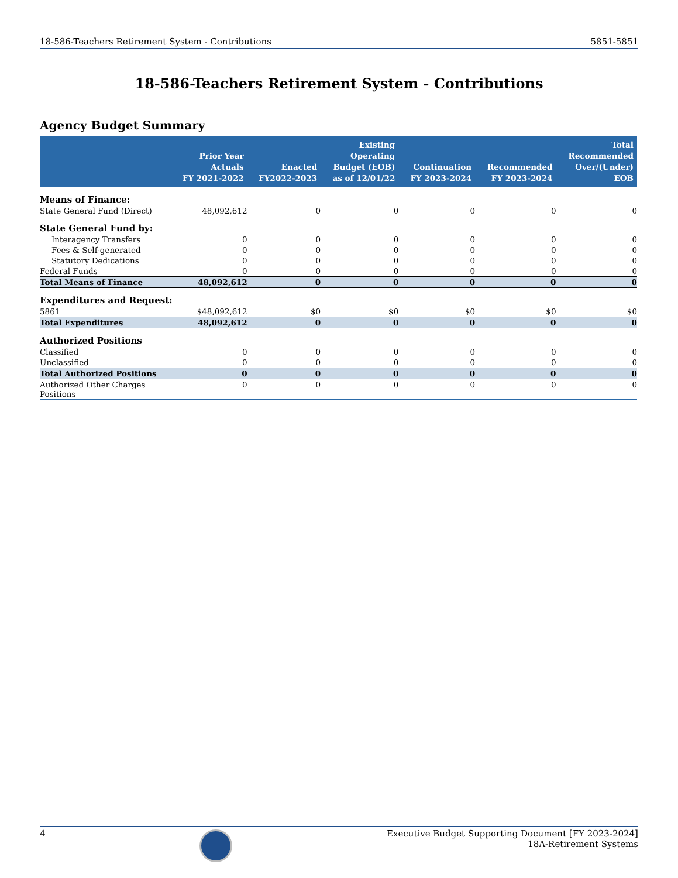18-586-Teachers Retirement System - Contributions 5851-5851
18-586-Teachers Retirement System - Contributions
Agency Budget Summary
| | Prior Year Actuals FY 2021-2022 | Enacted FY2022-2023 | Existing Operating Budget (EOB) as of 12/01/22 | Continuation FY 2023-2024 | Recommended FY 2023-2024 | Total Recommended Over/(Under) EOB |
| --- | --- | --- | --- | --- | --- | --- |
| Means of Finance: | | | | | | |
| State General Fund (Direct) | 48,092,612 | 0 | 0 | 0 | 0 | 0 |
| State General Fund by: | | | | | | |
| Interagency Transfers | 0 | 0 | 0 | 0 | 0 | 0 |
| Fees & Self-generated | 0 | 0 | 0 | 0 | 0 | 0 |
| Statutory Dedications | 0 | 0 | 0 | 0 | 0 | 0 |
| Federal Funds | 0 | 0 | 0 | 0 | 0 | 0 |
| Total Means of Finance | 48,092,612 | 0 | 0 | 0 | 0 | 0 |
| Expenditures and Request: | | | | | | |
| 5861 | $48,092,612 | $0 | $0 | $0 | $0 | $0 |
| Total Expenditures | 48,092,612 | 0 | 0 | 0 | 0 | 0 |
| Authorized Positions | | | | | | |
| Classified | 0 | 0 | 0 | 0 | 0 | 0 |
| Unclassified | 0 | 0 | 0 | 0 | 0 | 0 |
| Total Authorized Positions | 0 | 0 | 0 | 0 | 0 | 0 |
| Authorized Other Charges Positions | 0 | 0 | 0 | 0 | 0 | 0 |
4 Executive Budget Supporting Document [FY 2023-2024]
18A-Retirement Systems